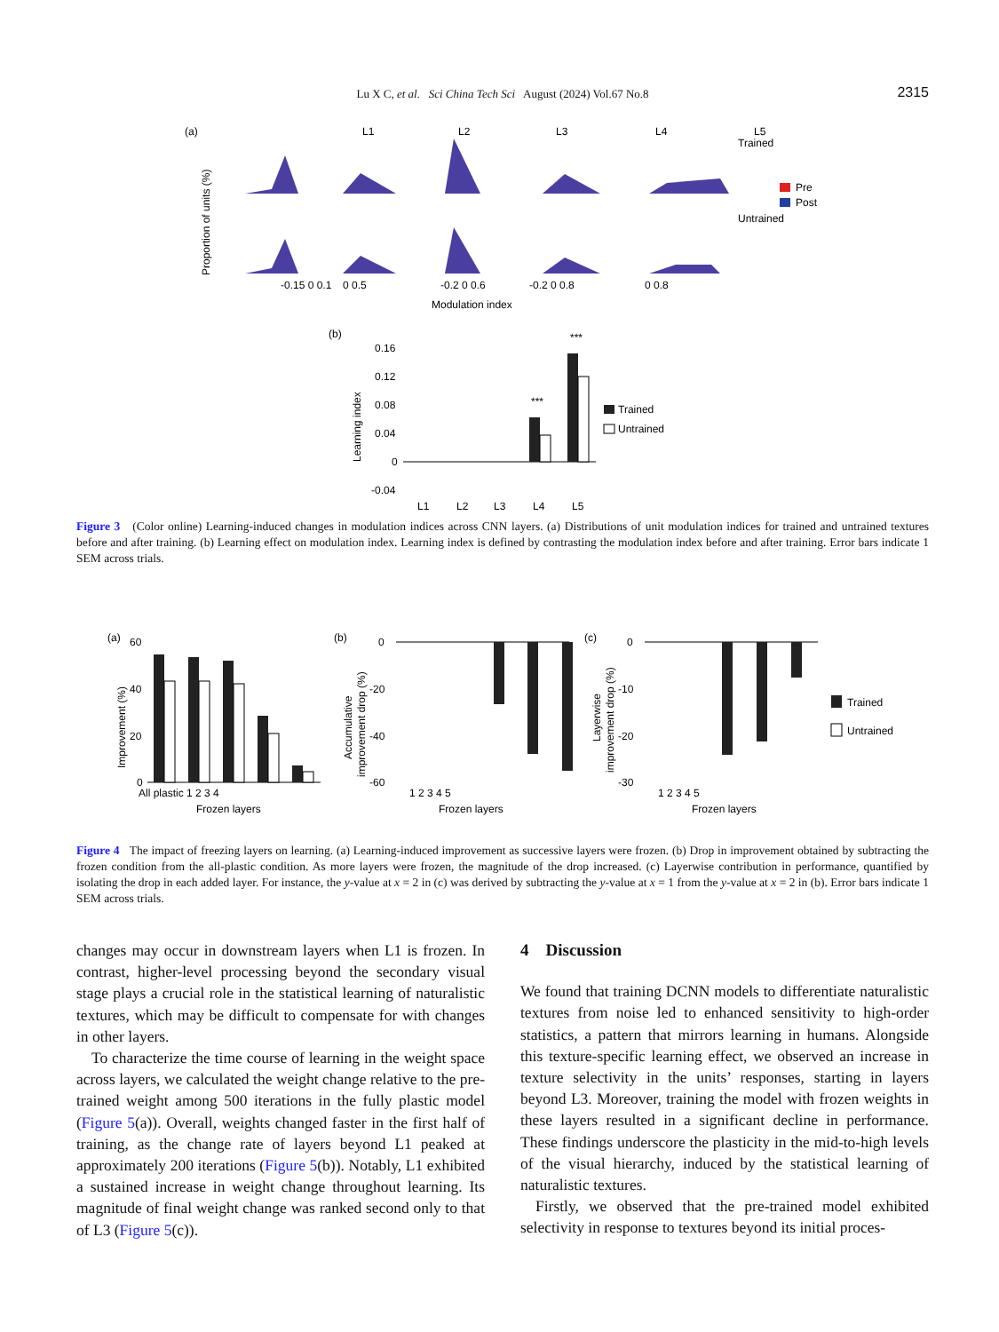Lu X C, et al. Sci China Tech Sci August (2024) Vol.67 No.8
2315
(a)
Proportion of units (%)
L1
L2
L3
L4
L5
-0.15 0 0.1
0 0.5
-0.2 0 0.6
-0.2 0 0.8
0 0.8
Modulation index
Trained
Untrained
Pre
Post
(b)
Learning index
0.16
0.12
0.08
0.04
0
-0.04
***
***
L1
L2
L3
L4
L5
Trained
Untrained
Figure 3 (Color online) Learning-induced changes in modulation indices across CNN layers. (a) Distributions of unit modulation indices for trained and untrained textures before and after training. (b) Learning effect on modulation index. Learning index is defined by contrasting the modulation index before and after training. Error bars indicate 1 SEM across trials.
(a)
60
40
20
0
Improvement (%)
All plastic 1 2 3 4
Frozen layers
(b)
0
-20
-40
-60
Accumulative
improvement drop (%)
1 2 3 4 5
Frozen layers
(c)
0
-10
-20
-30
Layerwise
improvement drop (%)
1 2 3 4 5
Frozen layers
Trained
Untrained
Figure 4 The impact of freezing layers on learning. (a) Learning-induced improvement as successive layers were frozen. (b) Drop in improvement obtained by subtracting the frozen condition from the all-plastic condition. As more layers were frozen, the magnitude of the drop increased. (c) Layerwise contribution in performance, quantified by isolating the drop in each added layer. For instance, the y-value at x = 2 in (c) was derived by subtracting the y-value at x = 1 from the y-value at x = 2 in (b). Error bars indicate 1 SEM across trials.
changes may occur in downstream layers when L1 is frozen. In contrast, higher-level processing beyond the secondary visual stage plays a crucial role in the statistical learning of naturalistic textures, which may be difficult to compensate for with changes in other layers.
To characterize the time course of learning in the weight space across layers, we calculated the weight change relative to the pre-trained weight among 500 iterations in the fully plastic model (Figure 5(a)). Overall, weights changed faster in the first half of training, as the change rate of layers beyond L1 peaked at approximately 200 iterations (Figure 5(b)). Notably, L1 exhibited a sustained increase in weight change throughout learning. Its magnitude of final weight change was ranked second only to that of L3 (Figure 5(c)).
4 Discussion
We found that training DCNN models to differentiate naturalistic textures from noise led to enhanced sensitivity to high-order statistics, a pattern that mirrors learning in humans. Alongside this texture-specific learning effect, we observed an increase in texture selectivity in the units’ responses, starting in layers beyond L3. Moreover, training the model with frozen weights in these layers resulted in a significant decline in performance. These findings underscore the plasticity in the mid-to-high levels of the visual hierarchy, induced by the statistical learning of naturalistic textures.
Firstly, we observed that the pre-trained model exhibited selectivity in response to textures beyond its initial proces-